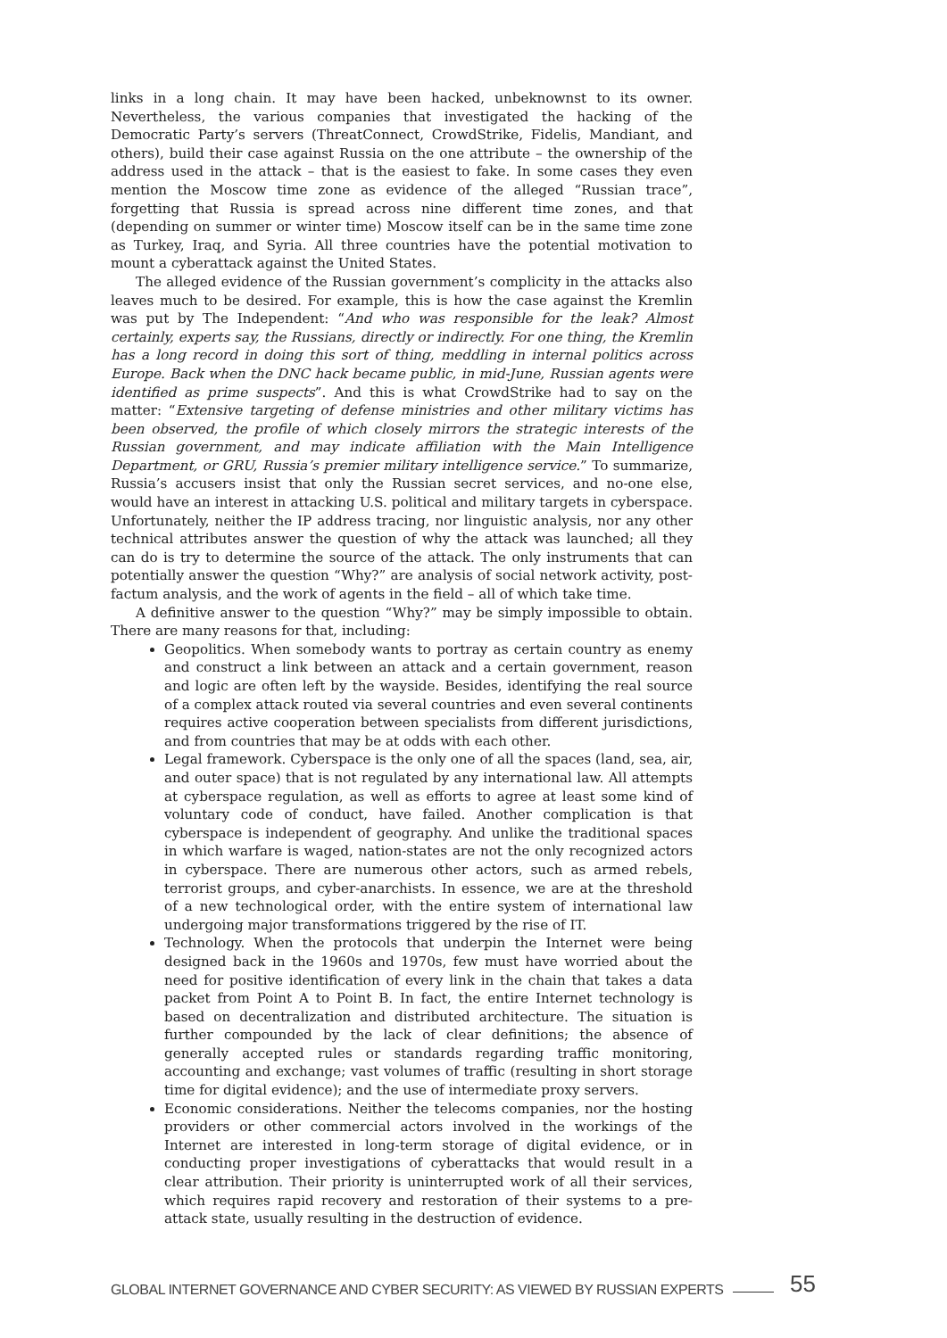links in a long chain. It may have been hacked, unbeknownst to its owner. Nevertheless, the various companies that investigated the hacking of the Democratic Party’s servers (ThreatConnect, CrowdStrike, Fidelis, Mandiant, and others), build their case against Russia on the one attribute – the ownership of the address used in the attack – that is the easiest to fake. In some cases they even mention the Moscow time zone as evidence of the alleged “Russian trace”, forgetting that Russia is spread across nine different time zones, and that (depending on summer or winter time) Moscow itself can be in the same time zone as Turkey, Iraq, and Syria. All three countries have the potential motivation to mount a cyberattack against the United States.
The alleged evidence of the Russian government’s complicity in the attacks also leaves much to be desired. For example, this is how the case against the Kremlin was put by The Independent: “And who was responsible for the leak? Almost certainly, experts say, the Russians, directly or indirectly. For one thing, the Kremlin has a long record in doing this sort of thing, meddling in internal politics across Europe. Back when the DNC hack became public, in mid-June, Russian agents were identified as prime suspects”. And this is what CrowdStrike had to say on the matter: “Extensive targeting of defense ministries and other military victims has been observed, the profile of which closely mirrors the strategic interests of the Russian government, and may indicate affiliation with the Main Intelligence Department, or GRU, Russia’s premier military intelligence service.” To summarize, Russia’s accusers insist that only the Russian secret services, and no-one else, would have an interest in attacking U.S. political and military targets in cyberspace. Unfortunately, neither the IP address tracing, nor linguistic analysis, nor any other technical attributes answer the question of why the attack was launched; all they can do is try to determine the source of the attack. The only instruments that can potentially answer the question “Why?” are analysis of social network activity, post-factum analysis, and the work of agents in the field – all of which take time.
A definitive answer to the question “Why?” may be simply impossible to obtain. There are many reasons for that, including:
Geopolitics. When somebody wants to portray as certain country as enemy and construct a link between an attack and a certain government, reason and logic are often left by the wayside. Besides, identifying the real source of a complex attack routed via several countries and even several continents requires active cooperation between specialists from different jurisdictions, and from countries that may be at odds with each other.
Legal framework. Cyberspace is the only one of all the spaces (land, sea, air, and outer space) that is not regulated by any international law. All attempts at cyberspace regulation, as well as efforts to agree at least some kind of voluntary code of conduct, have failed. Another complication is that cyberspace is independent of geography. And unlike the traditional spaces in which warfare is waged, nation-states are not the only recognized actors in cyberspace. There are numerous other actors, such as armed rebels, terrorist groups, and cyber-anarchists. In essence, we are at the threshold of a new technological order, with the entire system of international law undergoing major transformations triggered by the rise of IT.
Technology. When the protocols that underpin the Internet were being designed back in the 1960s and 1970s, few must have worried about the need for positive identification of every link in the chain that takes a data packet from Point A to Point B. In fact, the entire Internet technology is based on decentralization and distributed architecture. The situation is further compounded by the lack of clear definitions; the absence of generally accepted rules or standards regarding traffic monitoring, accounting and exchange; vast volumes of traffic (resulting in short storage time for digital evidence); and the use of intermediate proxy servers.
Economic considerations. Neither the telecoms companies, nor the hosting providers or other commercial actors involved in the workings of the Internet are interested in long-term storage of digital evidence, or in conducting proper investigations of cyberattacks that would result in a clear attribution. Their priority is uninterrupted work of all their services, which requires rapid recovery and restoration of their systems to a pre-attack state, usually resulting in the destruction of evidence.
GLOBAL INTERNET GOVERNANCE AND CYBER SECURITY: AS VIEWED BY RUSSIAN EXPERTS 55